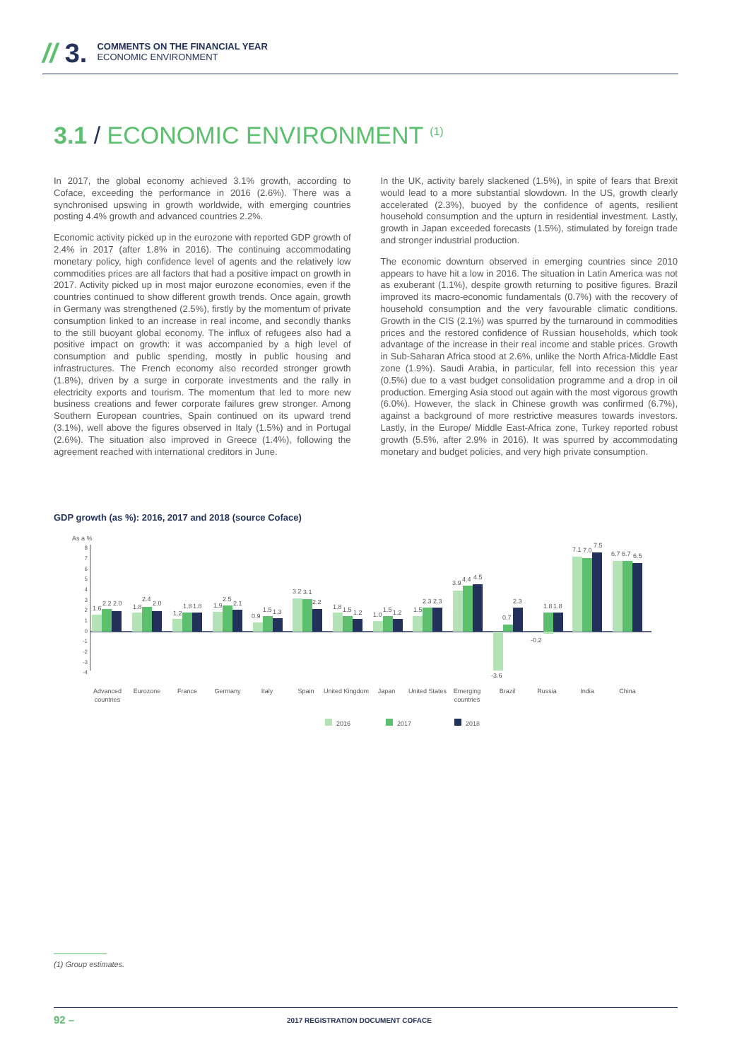// 3.
COMMENTS ON THE FINANCIAL YEAR
ECONOMIC ENVIRONMENT
3.1 / ECONOMIC ENVIRONMENT <sup>(1)</sup>
In 2017, the global economy achieved 3.1% growth, according to Coface, exceeding the performance in 2016 (2.6%). There was a synchronised upswing in growth worldwide, with emerging countries posting 4.4% growth and advanced countries 2.2%.
Economic activity picked up in the eurozone with reported GDP growth of 2.4% in 2017 (after 1.8% in 2016). The continuing accommodating monetary policy, high confidence level of agents and the relatively low commodities prices are all factors that had a positive impact on growth in 2017. Activity picked up in most major eurozone economies, even if the countries continued to show different growth trends. Once again, growth in Germany was strengthened (2.5%), firstly by the momentum of private consumption linked to an increase in real income, and secondly thanks to the still buoyant global economy. The influx of refugees also had a positive impact on growth: it was accompanied by a high level of consumption and public spending, mostly in public housing and infrastructures. The French economy also recorded stronger growth (1.8%), driven by a surge in corporate investments and the rally in electricity exports and tourism. The momentum that led to more new business creations and fewer corporate failures grew stronger. Among Southern European countries, Spain continued on its upward trend (3.1%), well above the figures observed in Italy (1.5%) and in Portugal (2.6%). The situation also improved in Greece (1.4%), following the agreement reached with international creditors in June.
In the UK, activity barely slackened (1.5%), in spite of fears that Brexit would lead to a more substantial slowdown. In the US, growth clearly accelerated (2.3%), buoyed by the confidence of agents, resilient household consumption and the upturn in residential investment. Lastly, growth in Japan exceeded forecasts (1.5%), stimulated by foreign trade and stronger industrial production.
The economic downturn observed in emerging countries since 2010 appears to have hit a low in 2016. The situation in Latin America was not as exuberant (1.1%), despite growth returning to positive figures. Brazil improved its macro-economic fundamentals (0.7%) with the recovery of household consumption and the very favourable climatic conditions. Growth in the CIS (2.1%) was spurred by the turnaround in commodities prices and the restored confidence of Russian households, which took advantage of the increase in their real income and stable prices. Growth in Sub-Saharan Africa stood at 2.6%, unlike the North Africa-Middle East zone (1.9%). Saudi Arabia, in particular, fell into recession this year (0.5%) due to a vast budget consolidation programme and a drop in oil production. Emerging Asia stood out again with the most vigorous growth (6.0%). However, the slack in Chinese growth was confirmed (6.7%), against a background of more restrictive measures towards investors. Lastly, in the Europe/ Middle East-Africa zone, Turkey reported robust growth (5.5%, after 2.9% in 2016). It was spurred by accommodating monetary and budget policies, and very high private consumption.
GDP growth (as %): 2016, 2017 and 2018 (source Coface)
As a %
8
7
6
5
4
3
2
1
0
-1
-2
-3
-4
1.6
2.2
2.0
1.8
2.4
2.0
1.2
1.8
1.8
1.9
2.5
2.1
0.9
1.5
1.3
3.2
3.1
2.2
1.8
1.5
1.2
1.0
1.5
1.2
1.5
2.3
2.3
3.9
4.4
4.5
-3.6
0.7
2.3
-0.2
1.8
1.8
7.1
7.0
7.5
6.7
6.7
6.5
Advanced
countries
Eurozone
France
Germany
Italy
Spain
United Kingdom
Japan
United States
Emerging
countries
Brazil
Russia
India
China
2016
2017
2018
(1) Group estimates.
92 –
2017 REGISTRATION DOCUMENT COFACE